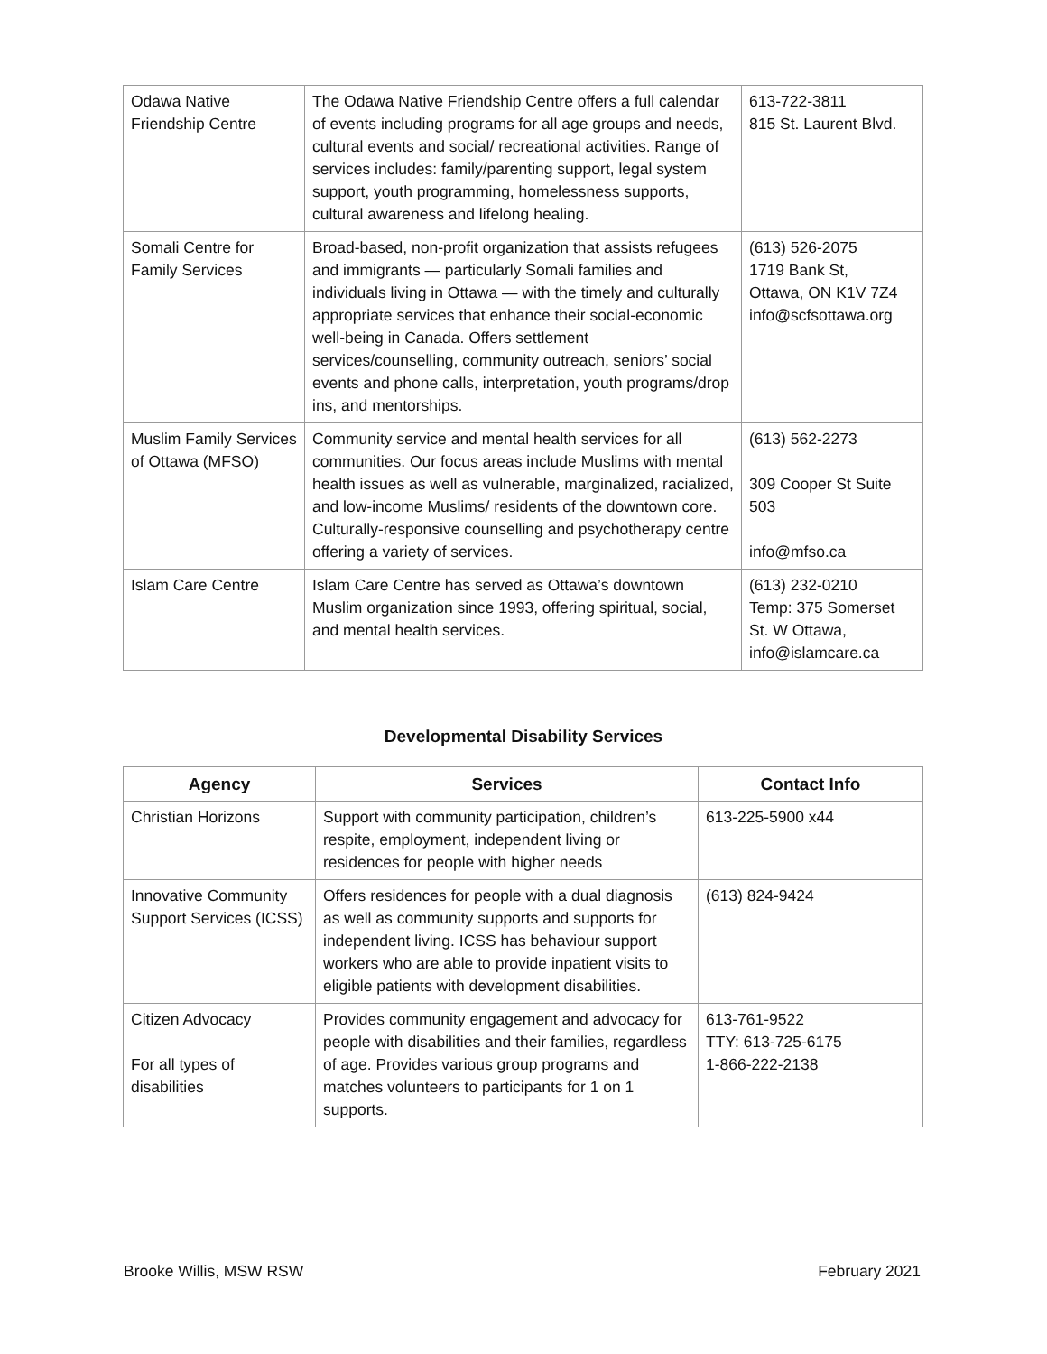| Odawa Native Friendship Centre | The Odawa Native Friendship Centre offers a full calendar of events including programs for all age groups and needs, cultural events and social/ recreational activities. Range of services includes: family/parenting support, legal system support, youth programming, homelessness supports, cultural awareness and lifelong healing. | 613-722-3811 815 St. Laurent Blvd. |
| Somali Centre for Family Services | Broad-based, non-profit organization that assists refugees and immigrants — particularly Somali families and individuals living in Ottawa — with the timely and culturally appropriate services that enhance their social-economic well-being in Canada. Offers settlement services/counselling, community outreach, seniors’ social events and phone calls, interpretation, youth programs/drop ins, and mentorships. | (613) 526-2075 1719 Bank St, Ottawa, ON K1V 7Z4 info@scfsottawa.org |
| Muslim Family Services of Ottawa (MFSO) | Community service and mental health services for all communities. Our focus areas include Muslims with mental health issues as well as vulnerable, marginalized, racialized, and low-income Muslims/ residents of the downtown core. Culturally-responsive counselling and psychotherapy centre offering a variety of services. | (613) 562-2273 309 Cooper St Suite 503 info@mfso.ca |
| Islam Care Centre | Islam Care Centre has served as Ottawa’s downtown Muslim organization since 1993, offering spiritual, social, and mental health services. | (613) 232-0210 Temp: 375 Somerset St. W Ottawa, info@islamcare.ca |
Developmental Disability Services
| Agency | Services | Contact Info |
| --- | --- | --- |
| Christian Horizons | Support with community participation, children’s respite, employment, independent living or residences for people with higher needs | 613-225-5900 x44 |
| Innovative Community Support Services (ICSS) | Offers residences for people with a dual diagnosis as well as community supports and supports for independent living. ICSS has behaviour support workers who are able to provide inpatient visits to eligible patients with development disabilities. | (613) 824-9424 |
| Citizen Advocacy For all types of disabilities | Provides community engagement and advocacy for people with disabilities and their families, regardless of age. Provides various group programs and matches volunteers to participants for 1 on 1 supports. | 613-761-9522 TTY: 613-725-6175 1-866-222-2138 |
Brooke Willis, MSW RSW February 2021